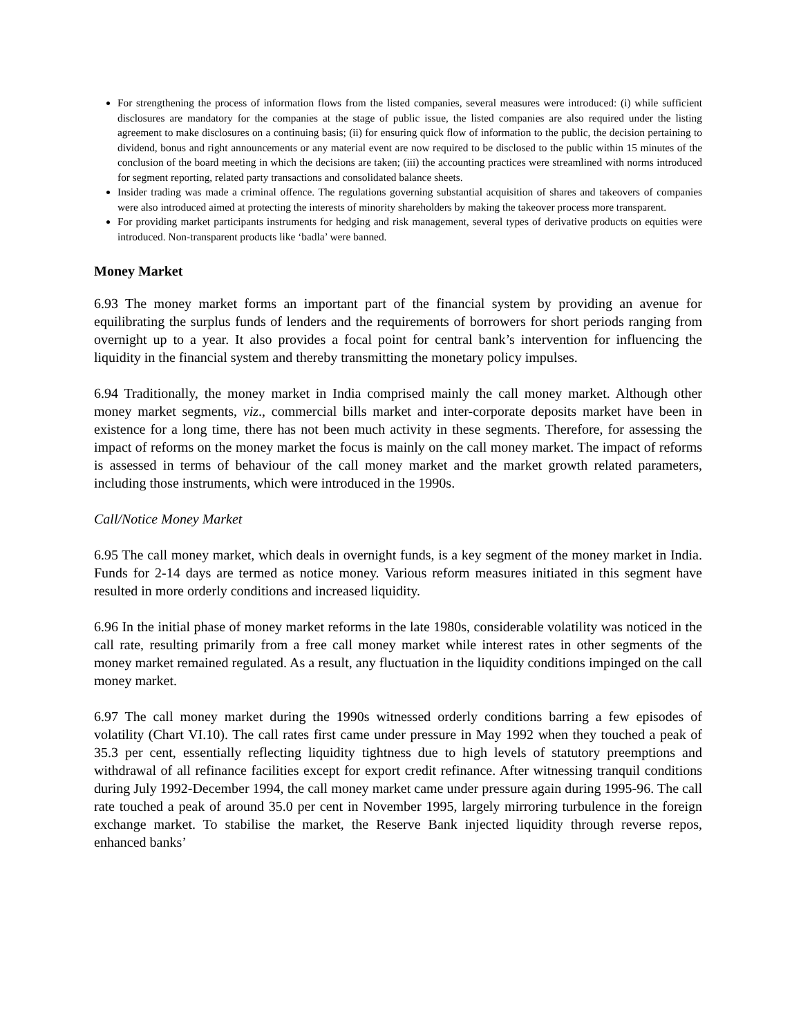For strengthening the process of information flows from the listed companies, several measures were introduced: (i) while sufficient disclosures are mandatory for the companies at the stage of public issue, the listed companies are also required under the listing agreement to make disclosures on a continuing basis; (ii) for ensuring quick flow of information to the public, the decision pertaining to dividend, bonus and right announcements or any material event are now required to be disclosed to the public within 15 minutes of the conclusion of the board meeting in which the decisions are taken; (iii) the accounting practices were streamlined with norms introduced for segment reporting, related party transactions and consolidated balance sheets.
Insider trading was made a criminal offence. The regulations governing substantial acquisition of shares and takeovers of companies were also introduced aimed at protecting the interests of minority shareholders by making the takeover process more transparent.
For providing market participants instruments for hedging and risk management, several types of derivative products on equities were introduced. Non-transparent products like ‘badla’ were banned.
Money Market
6.93 The money market forms an important part of the financial system by providing an avenue for equilibrating the surplus funds of lenders and the requirements of borrowers for short periods ranging from overnight up to a year. It also provides a focal point for central bank’s intervention for influencing the liquidity in the financial system and thereby transmitting the monetary policy impulses.
6.94 Traditionally, the money market in India comprised mainly the call money market. Although other money market segments, viz., commercial bills market and inter-corporate deposits market have been in existence for a long time, there has not been much activity in these segments. Therefore, for assessing the impact of reforms on the money market the focus is mainly on the call money market. The impact of reforms is assessed in terms of behaviour of the call money market and the market growth related parameters, including those instruments, which were introduced in the 1990s.
Call/Notice Money Market
6.95 The call money market, which deals in overnight funds, is a key segment of the money market in India. Funds for 2-14 days are termed as notice money. Various reform measures initiated in this segment have resulted in more orderly conditions and increased liquidity.
6.96 In the initial phase of money market reforms in the late 1980s, considerable volatility was noticed in the call rate, resulting primarily from a free call money market while interest rates in other segments of the money market remained regulated. As a result, any fluctuation in the liquidity conditions impinged on the call money market.
6.97 The call money market during the 1990s witnessed orderly conditions barring a few episodes of volatility (Chart VI.10). The call rates first came under pressure in May 1992 when they touched a peak of 35.3 per cent, essentially reflecting liquidity tightness due to high levels of statutory preemptions and withdrawal of all refinance facilities except for export credit refinance. After witnessing tranquil conditions during July 1992-December 1994, the call money market came under pressure again during 1995-96. The call rate touched a peak of around 35.0 per cent in November 1995, largely mirroring turbulence in the foreign exchange market. To stabilise the market, the Reserve Bank injected liquidity through reverse repos, enhanced banks’